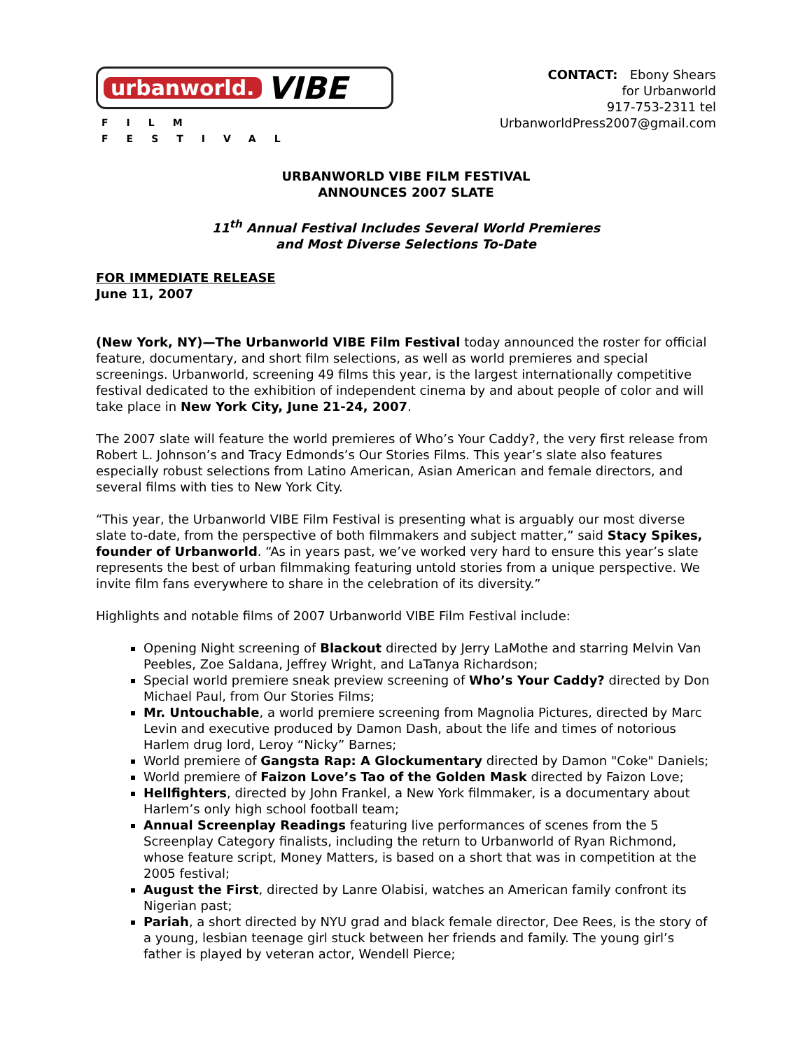urbanworld. VIBE
FILM FESTIVAL
CONTACT: Ebony Shears
for Urbanworld
917-753-2311 tel
UrbanworldPress2007@gmail.com
URBANWORLD VIBE FILM FESTIVAL
ANNOUNCES 2007 SLATE
11<sup>th</sup> Annual Festival Includes Several World Premieres
and Most Diverse Selections To-Date
FOR IMMEDIATE RELEASE
June 11, 2007
(New York, NY)—The Urbanworld VIBE Film Festival today announced the roster for official feature, documentary, and short film selections, as well as world premieres and special screenings. Urbanworld, screening 49 films this year, is the largest internationally competitive festival dedicated to the exhibition of independent cinema by and about people of color and will take place in New York City, June 21-24, 2007.
The 2007 slate will feature the world premieres of Who’s Your Caddy?, the very first release from Robert L. Johnson’s and Tracy Edmonds’s Our Stories Films. This year’s slate also features especially robust selections from Latino American, Asian American and female directors, and several films with ties to New York City.
“This year, the Urbanworld VIBE Film Festival is presenting what is arguably our most diverse slate to-date, from the perspective of both filmmakers and subject matter,” said Stacy Spikes, founder of Urbanworld. “As in years past, we’ve worked very hard to ensure this year’s slate represents the best of urban filmmaking featuring untold stories from a unique perspective. We invite film fans everywhere to share in the celebration of its diversity.”
Highlights and notable films of 2007 Urbanworld VIBE Film Festival include:
Opening Night screening of Blackout directed by Jerry LaMothe and starring Melvin Van Peebles, Zoe Saldana, Jeffrey Wright, and LaTanya Richardson;
Special world premiere sneak preview screening of Who’s Your Caddy? directed by Don Michael Paul, from Our Stories Films;
Mr. Untouchable, a world premiere screening from Magnolia Pictures, directed by Marc Levin and executive produced by Damon Dash, about the life and times of notorious Harlem drug lord, Leroy “Nicky” Barnes;
World premiere of Gangsta Rap: A Glockumentary directed by Damon "Coke" Daniels;
World premiere of Faizon Love’s Tao of the Golden Mask directed by Faizon Love;
Hellfighters, directed by John Frankel, a New York filmmaker, is a documentary about Harlem’s only high school football team;
Annual Screenplay Readings featuring live performances of scenes from the 5 Screenplay Category finalists, including the return to Urbanworld of Ryan Richmond, whose feature script, Money Matters, is based on a short that was in competition at the 2005 festival;
August the First, directed by Lanre Olabisi, watches an American family confront its Nigerian past;
Pariah, a short directed by NYU grad and black female director, Dee Rees, is the story of a young, lesbian teenage girl stuck between her friends and family. The young girl’s father is played by veteran actor, Wendell Pierce;